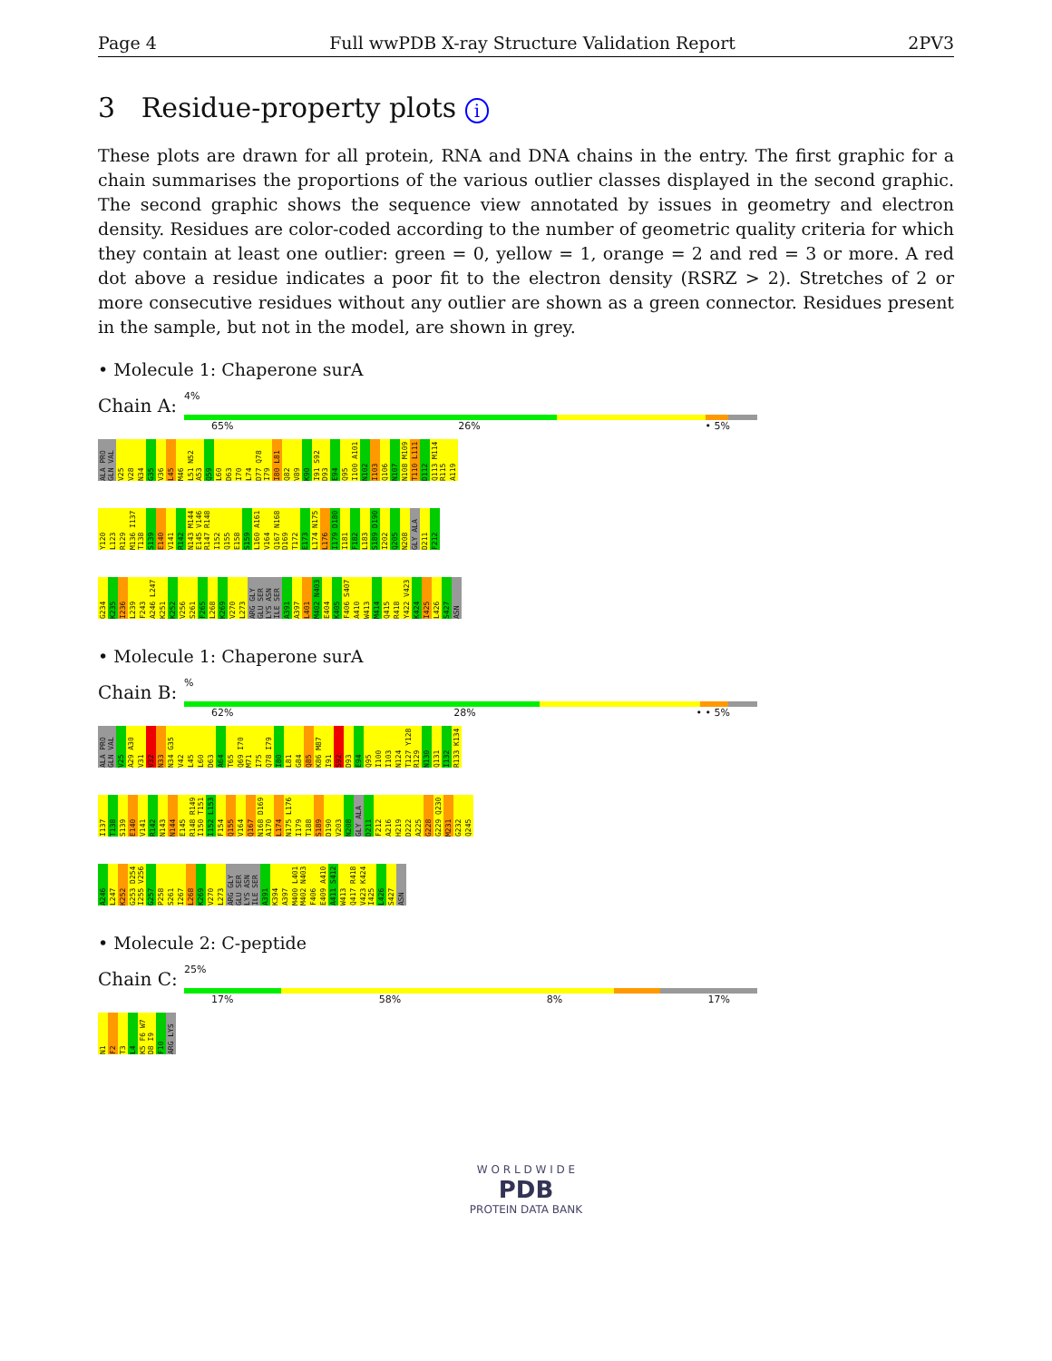Page 4 Full wwPDB X-ray Structure Validation Report 2PV3
3 Residue-property plots i
These plots are drawn for all protein, RNA and DNA chains in the entry. The first graphic for a chain summarises the proportions of the various outlier classes displayed in the second graphic. The second graphic shows the sequence view annotated by issues in geometry and electron density. Residues are color-coded according to the number of geometric quality criteria for which they contain at least one outlier: green = 0, yellow = 1, orange = 2 and red = 3 or more. A red dot above a residue indicates a poor fit to the electron density (RSRZ > 2). Stretches of 2 or more consecutive residues without any outlier are shown as a green connector. Residues present in the sample, but not in the model, are shown in grey.
• Molecule 1: Chaperone surA
Chain A:
4%
65% 26% • 5%
ALA PRO GLN VAL V25 V28 N34 G35 V36 L45 M46 L51 N52 A53 Q59 L60 D63 I70 L74 D77 Q78 I79 I80 L81 Q82 V89 K90 I91 S92 D93 E94 Q95 I100 A101 N102 I103 Q106 N107 N108 M109 T110 L111 D112 Q113 M114 R115 A119
Y120 L123 R129 M136 I137 T138 S139 E140 V141 R142 N143 M144 E145 V146 R147 R148 I152 Q155 E158 S159 L160 A161 V164 Q167 N168 D169 T172 E173 L174 N175 L176 I179 D180 I181 F182 L183 S189 D190 I202 Q205 N208 GLY ALA D211 F212
G234 K235 I236 L239 F243 A246 L247 K251 K252 V256 S261 F265 L268 K269 V270 L273 ARG GLY GLU SER LYS ASN ILE SER A391 A397 L401 M402 N403 E404 K405 F406 S407 A410 W413 M414 Q415 R418 Y422 V423 K424 I425 L426 S427 ASN
• Molecule 1: Chaperone surA
Chain B:
%
62% 28% • • 5%
ALA PRO GLN VAL V25 A29 A30 V31 V32 N33 N34 G35 V42 L45 L60 D63 A64 T65 Q69 I70 M71 I75 Q78 I79 I80 L81 G84 Q85 K86 M87 I91 S92 D93 E94 Q95 I100 I103 N124 T127 Y128 R129 N130 Q131 I132 R133 K134
I137 T138 S139 E140 V141 R142 N143 N144 E145 R148 R149 I150 T151 I152 L153 F154 Q155 V164 Q167 N168 D169 A170 L174 N175 L176 I179 T188 S189 D190 V203 N208 GLY ALA D211 F212 A216 H219 D222 A225 G228 G229 Q230 M231 G232 Q245
A246 L247 K252 G253 D254 I255 V256 G257 P258 S261 I267 L268 K269 V270 L273 ARG GLY GLU SER LYS ASN ILE SER A391 K394 A397 M400 L401 M402 N403 F406 E409 A410 A411 S412 W413 Q417 R418 V423 K424 I425 L426 S427 ASN
• Molecule 2: C-peptide
Chain C:
25%
17% 58% 8% 17%
N1 F2 T3 L4 K5 F6 W7 D8 I9 F10 ARG LYS
W O R L D W I D E
PDB
PROTEIN DATA BANK